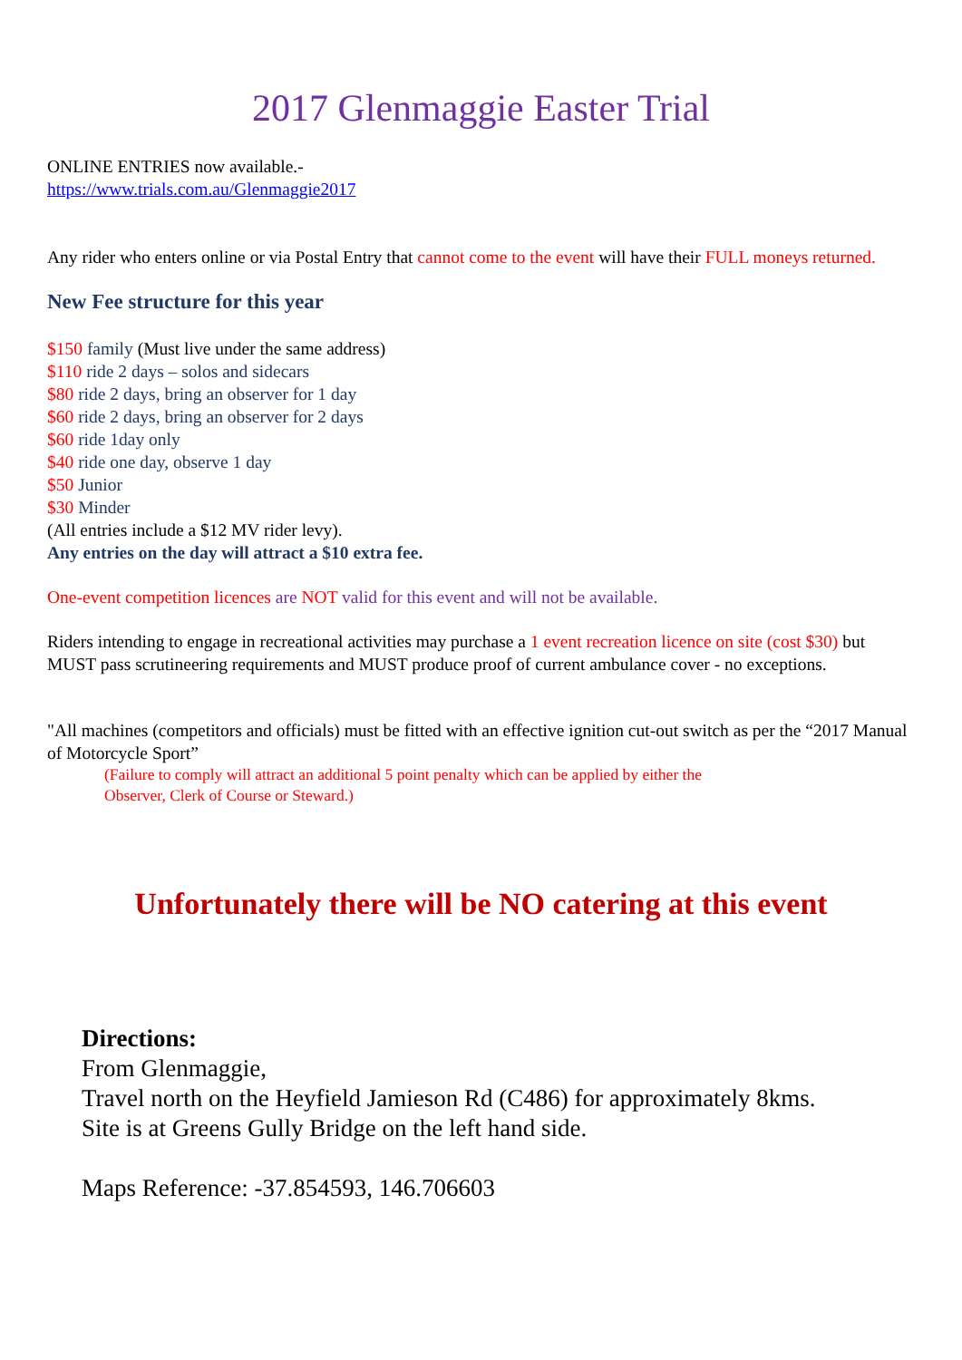2017 Glenmaggie Easter Trial
ONLINE ENTRIES now available.-
https://www.trials.com.au/Glenmaggie2017
Any rider who enters online or via Postal Entry that cannot come to the event will have their FULL moneys returned.
New Fee structure for this year
$150 family (Must live under the same address)
$110 ride 2 days – solos and sidecars
$80 ride 2 days, bring an observer for 1 day
$60 ride 2 days, bring an observer for 2 days
$60 ride 1day only
$40 ride one day, observe 1 day
$50 Junior
$30 Minder
(All entries include a $12 MV rider levy).
Any entries on the day will attract a $10 extra fee.
One-event competition licences are NOT valid for this event and will not be available.
Riders intending to engage in recreational activities may purchase a 1 event recreation licence on site (cost $30) but MUST pass scrutineering requirements and MUST produce proof of current ambulance cover - no exceptions.
"All machines (competitors and officials) must be fitted with an effective ignition cut-out switch as per the “2017 Manual of Motorcycle Sport”
(Failure to comply will attract an additional 5 point penalty which can be applied by either the
Observer, Clerk of Course or Steward.)
Unfortunately there will be NO catering at this event
Directions:
From Glenmaggie,
Travel north on the Heyfield Jamieson Rd (C486) for approximately 8kms.
Site is at Greens Gully Bridge on the left hand side.
Maps Reference: -37.854593, 146.706603